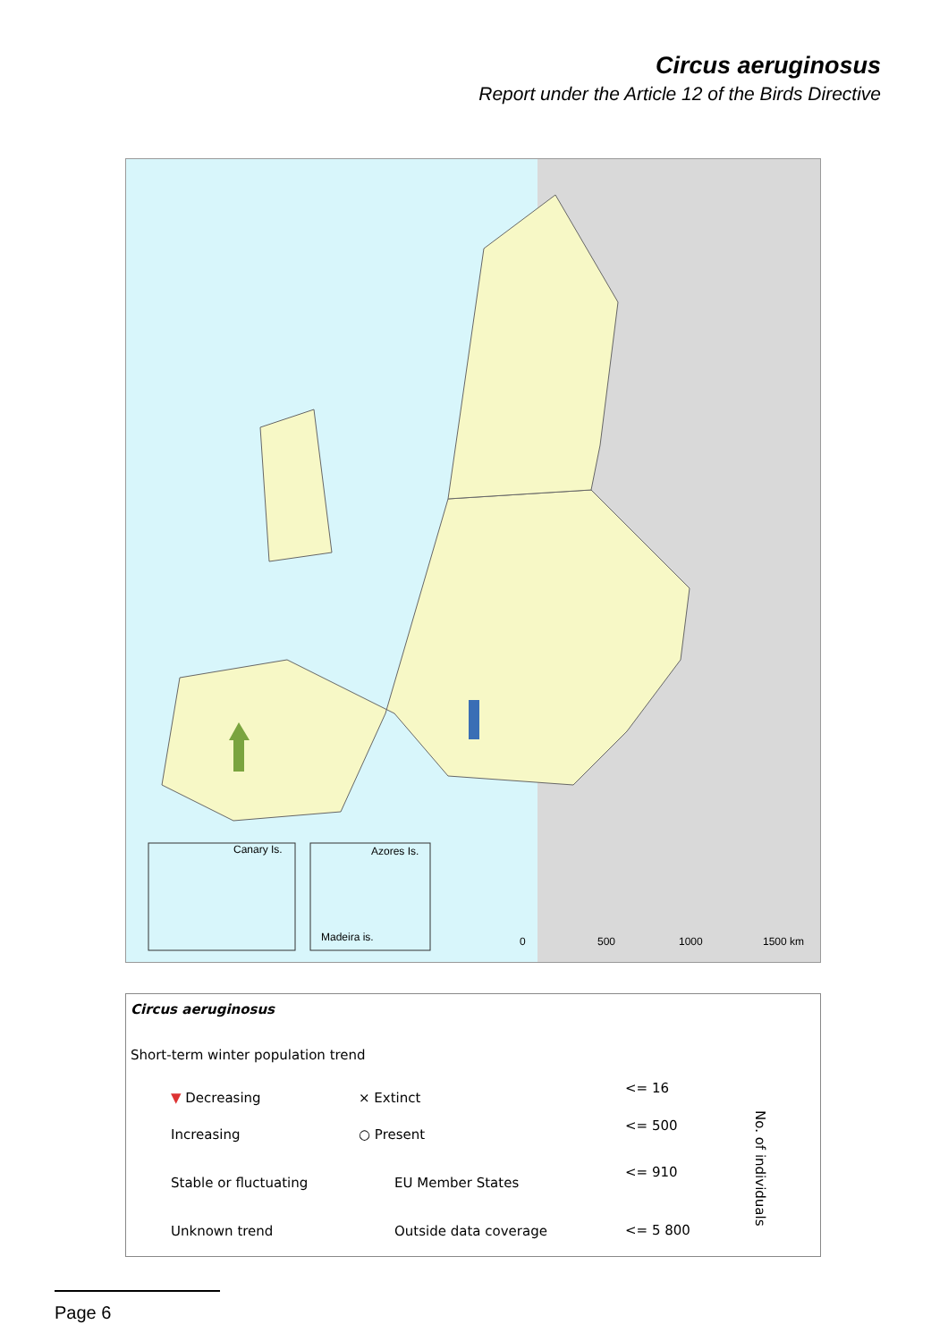Circus aeruginosus
Report under the Article 12 of the Birds Directive
Canary Is. Azores Is.
Madeira is. 0 500 1000 1500 km
Circus aeruginosus
Short-term winter population trend
▼ Decreasing
Increasing
Stable or fluctuating
Unknown trend
× Extinct
○ Present
EU Member States
Outside data coverage
<= 16
<= 500
<= 910
<= 5 800
No. of individuals
Page 6